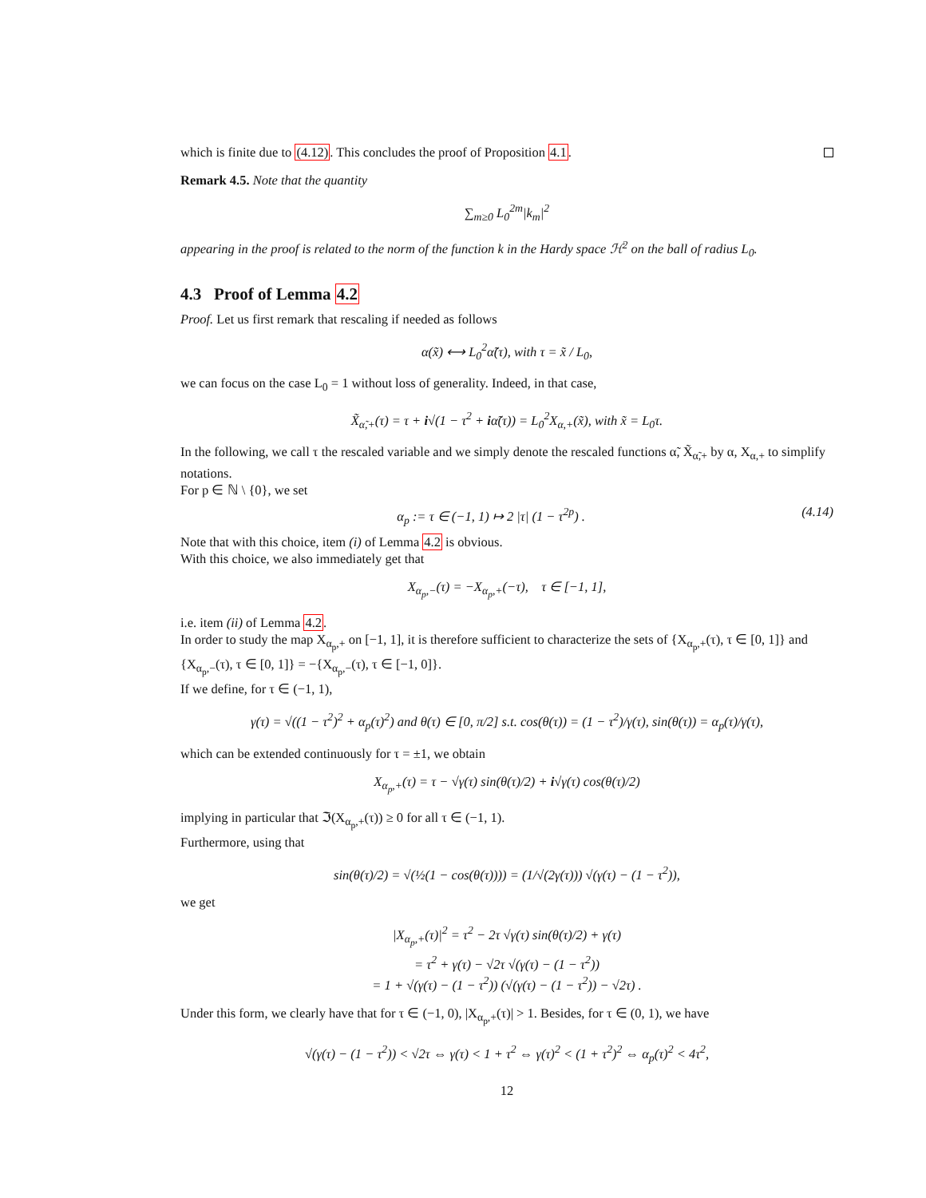which is finite due to (4.12). This concludes the proof of Proposition 4.1.
Remark 4.5. Note that the quantity
∑<sub>m≥0</sub> L<sub>0</sub><sup>2m</sup>|k<sub>m</sub>|<sup>2</sup>
appearing in the proof is related to the norm of the function k in the Hardy space ℋ<sup>2</sup> on the ball of radius L<sub>0</sub>.
4.3 Proof of Lemma 4.2
Proof. Let us first remark that rescaling if needed as follows
α(x̃) ⟷ L<sub>0</sub><sup>2</sup>α̃(τ), with τ = x̃ / L<sub>0</sub>,
we can focus on the case L<sub>0</sub> = 1 without loss of generality. Indeed, in that case,
X̃<sub>α̃,+</sub>(τ) = τ + i√(1 − τ<sup>2</sup> + iα̃(τ)) = L<sub>0</sub><sup>2</sup>X<sub>α,+</sub>(x̃), with x̃ = L<sub>0</sub>τ.
In the following, we call τ the rescaled variable and we simply denote the rescaled functions α̃, X̃<sub>α̃,+</sub> by α, X<sub>α,+</sub> to simplify notations.
For p ∈ ℕ \ {0}, we set
α<sub>p</sub> := τ ∈ (−1, 1) ↦ 2 |τ| (1 − τ<sup>2p</sup>) . (4.14)
Note that with this choice, item (i) of Lemma 4.2 is obvious.
With this choice, we also immediately get that
X<sub>α<sub>p</sub>,−</sub>(τ) = −X<sub>α<sub>p</sub>,+</sub>(−τ), τ ∈ [−1, 1],
i.e. item (ii) of Lemma 4.2.
In order to study the map X<sub>α<sub>p</sub>,+</sub> on [−1, 1], it is therefore sufficient to characterize the sets of {X<sub>α<sub>p</sub>,+</sub>(τ), τ ∈ [0, 1]} and {X<sub>α<sub>p</sub>,−</sub>(τ), τ ∈ [0, 1]} = −{X<sub>α<sub>p</sub>,−</sub>(τ), τ ∈ [−1, 0]}.
If we define, for τ ∈ (−1, 1),
γ(τ) = √((1 − τ<sup>2</sup>)<sup>2</sup> + α<sub>p</sub>(τ)<sup>2</sup>) and θ(τ) ∈ [0, π/2] s.t. cos(θ(τ)) = (1 − τ<sup>2</sup>)/γ(τ), sin(θ(τ)) = α<sub>p</sub>(τ)/γ(τ),
which can be extended continuously for τ = ±1, we obtain
X<sub>α<sub>p</sub>,+</sub>(τ) = τ − √γ(τ) sin(θ(τ)/2) + i√γ(τ) cos(θ(τ)/2)
implying in particular that ℑ(X<sub>α<sub>p</sub>,+</sub>(τ)) ≥ 0 for all τ ∈ (−1, 1).
Furthermore, using that
sin(θ(τ)/2) = √(½(1 − cos(θ(τ)))) = (1/√(2γ(τ))) √(γ(τ) − (1 − τ<sup>2</sup>)),
we get
|X<sub>α<sub>p</sub>,+</sub>(τ)|<sup>2</sup> = τ<sup>2</sup> − 2τ √γ(τ) sin(θ(τ)/2) + γ(τ)
= τ<sup>2</sup> + γ(τ) − √2τ √(γ(τ) − (1 − τ<sup>2</sup>))
= 1 + √(γ(τ) − (1 − τ<sup>2</sup>)) (√(γ(τ) − (1 − τ<sup>2</sup>)) − √2τ) .
Under this form, we clearly have that for τ ∈ (−1, 0), |X<sub>α<sub>p</sub>,+</sub>(τ)| > 1. Besides, for τ ∈ (0, 1), we have
√(γ(τ) − (1 − τ<sup>2</sup>)) < √2τ ⇔ γ(τ) < 1 + τ<sup>2</sup> ⇔ γ(τ)<sup>2</sup> < (1 + τ<sup>2</sup>)<sup>2</sup> ⇔ α<sub>p</sub>(τ)<sup>2</sup> < 4τ<sup>2</sup>,
12